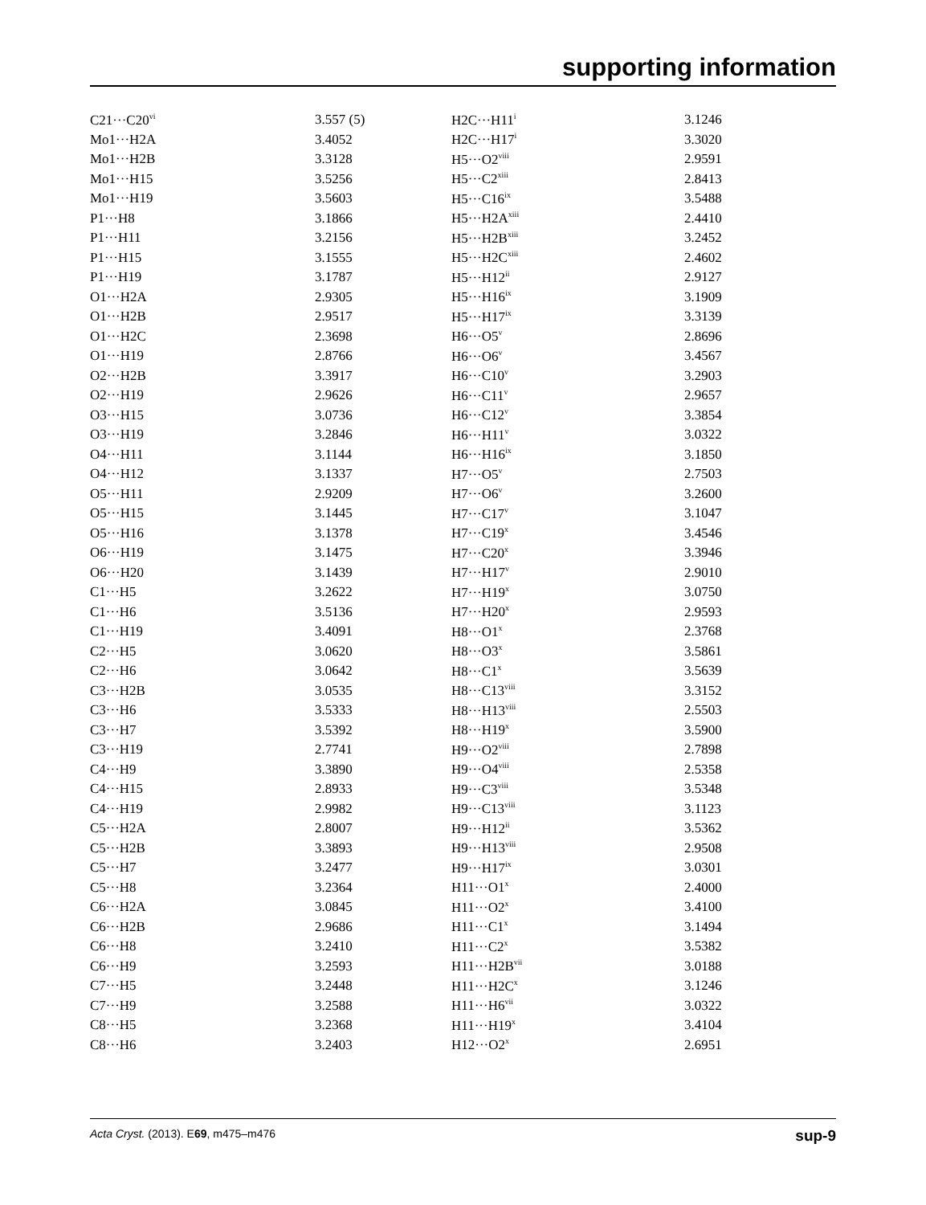supporting information
| C21···C20<sup>vi</sup> | 3.557 (5) | H2C···H11<sup>i</sup> | 3.1246 |
| Mo1···H2A | 3.4052 | H2C···H17<sup>i</sup> | 3.3020 |
| Mo1···H2B | 3.3128 | H5···O2<sup>viii</sup> | 2.9591 |
| Mo1···H15 | 3.5256 | H5···C2<sup>xiii</sup> | 2.8413 |
| Mo1···H19 | 3.5603 | H5···C16<sup>ix</sup> | 3.5488 |
| P1···H8 | 3.1866 | H5···H2A<sup>xiii</sup> | 2.4410 |
| P1···H11 | 3.2156 | H5···H2B<sup>xiii</sup> | 3.2452 |
| P1···H15 | 3.1555 | H5···H2C<sup>xiii</sup> | 2.4602 |
| P1···H19 | 3.1787 | H5···H12<sup>ii</sup> | 2.9127 |
| O1···H2A | 2.9305 | H5···H16<sup>ix</sup> | 3.1909 |
| O1···H2B | 2.9517 | H5···H17<sup>ix</sup> | 3.3139 |
| O1···H2C | 2.3698 | H6···O5<sup>v</sup> | 2.8696 |
| O1···H19 | 2.8766 | H6···O6<sup>v</sup> | 3.4567 |
| O2···H2B | 3.3917 | H6···C10<sup>v</sup> | 3.2903 |
| O2···H19 | 2.9626 | H6···C11<sup>v</sup> | 2.9657 |
| O3···H15 | 3.0736 | H6···C12<sup>v</sup> | 3.3854 |
| O3···H19 | 3.2846 | H6···H11<sup>v</sup> | 3.0322 |
| O4···H11 | 3.1144 | H6···H16<sup>ix</sup> | 3.1850 |
| O4···H12 | 3.1337 | H7···O5<sup>v</sup> | 2.7503 |
| O5···H11 | 2.9209 | H7···O6<sup>v</sup> | 3.2600 |
| O5···H15 | 3.1445 | H7···C17<sup>v</sup> | 3.1047 |
| O5···H16 | 3.1378 | H7···C19<sup>x</sup> | 3.4546 |
| O6···H19 | 3.1475 | H7···C20<sup>x</sup> | 3.3946 |
| O6···H20 | 3.1439 | H7···H17<sup>v</sup> | 2.9010 |
| C1···H5 | 3.2622 | H7···H19<sup>x</sup> | 3.0750 |
| C1···H6 | 3.5136 | H7···H20<sup>x</sup> | 2.9593 |
| C1···H19 | 3.4091 | H8···O1<sup>x</sup> | 2.3768 |
| C2···H5 | 3.0620 | H8···O3<sup>x</sup> | 3.5861 |
| C2···H6 | 3.0642 | H8···C1<sup>x</sup> | 3.5639 |
| C3···H2B | 3.0535 | H8···C13<sup>viii</sup> | 3.3152 |
| C3···H6 | 3.5333 | H8···H13<sup>viii</sup> | 2.5503 |
| C3···H7 | 3.5392 | H8···H19<sup>x</sup> | 3.5900 |
| C3···H19 | 2.7741 | H9···O2<sup>viii</sup> | 2.7898 |
| C4···H9 | 3.3890 | H9···O4<sup>viii</sup> | 2.5358 |
| C4···H15 | 2.8933 | H9···C3<sup>viii</sup> | 3.5348 |
| C4···H19 | 2.9982 | H9···C13<sup>viii</sup> | 3.1123 |
| C5···H2A | 2.8007 | H9···H12<sup>ii</sup> | 3.5362 |
| C5···H2B | 3.3893 | H9···H13<sup>viii</sup> | 2.9508 |
| C5···H7 | 3.2477 | H9···H17<sup>ix</sup> | 3.0301 |
| C5···H8 | 3.2364 | H11···O1<sup>x</sup> | 2.4000 |
| C6···H2A | 3.0845 | H11···O2<sup>x</sup> | 3.4100 |
| C6···H2B | 2.9686 | H11···C1<sup>x</sup> | 3.1494 |
| C6···H8 | 3.2410 | H11···C2<sup>x</sup> | 3.5382 |
| C6···H9 | 3.2593 | H11···H2B<sup>vii</sup> | 3.0188 |
| C7···H5 | 3.2448 | H11···H2C<sup>x</sup> | 3.1246 |
| C7···H9 | 3.2588 | H11···H6<sup>vii</sup> | 3.0322 |
| C8···H5 | 3.2368 | H11···H19<sup>x</sup> | 3.4104 |
| C8···H6 | 3.2403 | H12···O2<sup>x</sup> | 2.6951 |
Acta Cryst. (2013). E69, m475–m476 sup-9